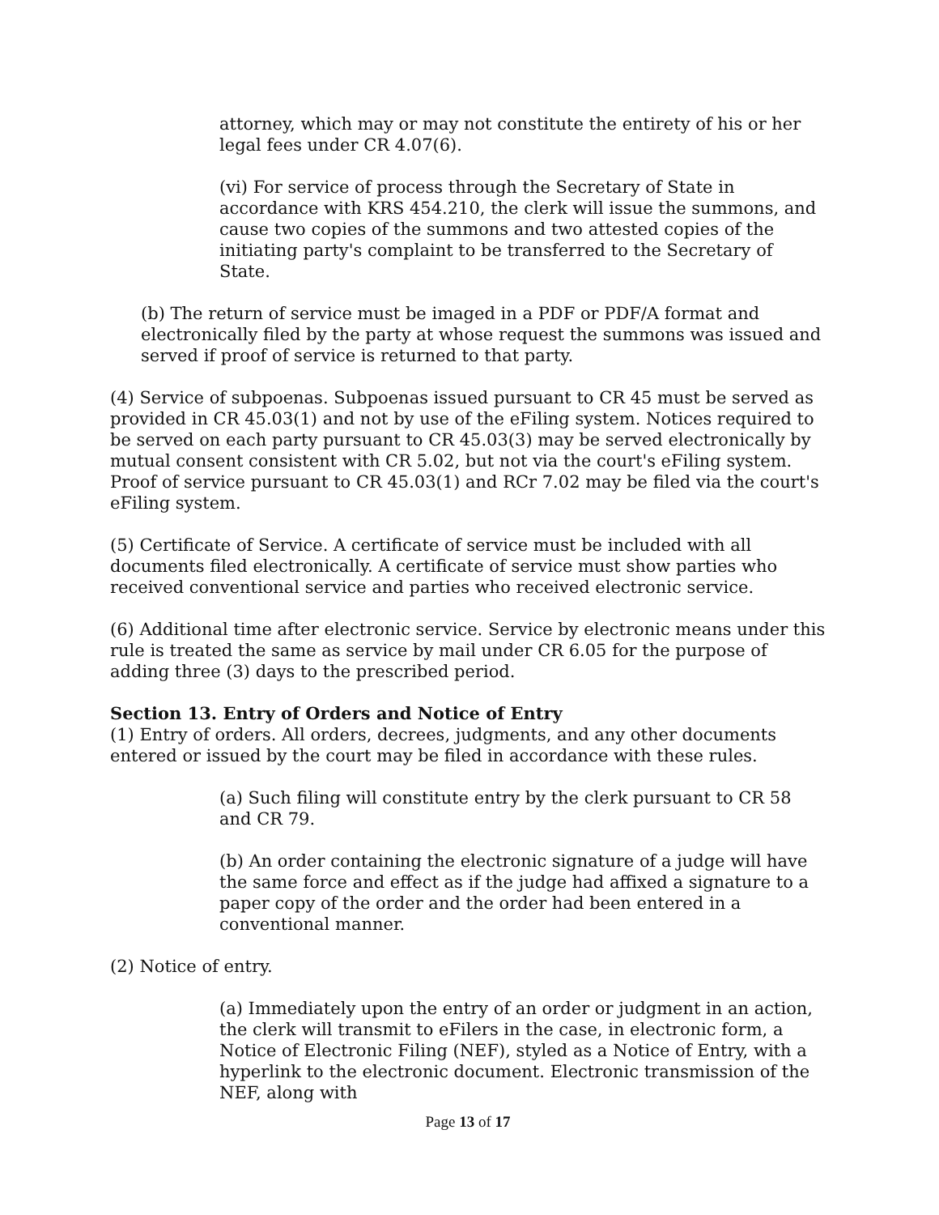attorney, which may or may not constitute the entirety of his or her legal fees under CR 4.07(6).
(vi) For service of process through the Secretary of State in accordance with KRS 454.210, the clerk will issue the summons, and cause two copies of the summons and two attested copies of the initiating party's complaint to be transferred to the Secretary of State.
(b) The return of service must be imaged in a PDF or PDF/A format and electronically filed by the party at whose request the summons was issued and served if proof of service is returned to that party.
(4) Service of subpoenas. Subpoenas issued pursuant to CR 45 must be served as provided in CR 45.03(1) and not by use of the eFiling system. Notices required to be served on each party pursuant to CR 45.03(3) may be served electronically by mutual consent consistent with CR 5.02, but not via the court's eFiling system. Proof of service pursuant to CR 45.03(1) and RCr 7.02 may be filed via the court's eFiling system.
(5) Certificate of Service. A certificate of service must be included with all documents filed electronically. A certificate of service must show parties who received conventional service and parties who received electronic service.
(6) Additional time after electronic service. Service by electronic means under this rule is treated the same as service by mail under CR 6.05 for the purpose of adding three (3) days to the prescribed period.
Section 13. Entry of Orders and Notice of Entry
(1) Entry of orders. All orders, decrees, judgments, and any other documents entered or issued by the court may be filed in accordance with these rules.
(a) Such filing will constitute entry by the clerk pursuant to CR 58 and CR 79.
(b) An order containing the electronic signature of a judge will have the same force and effect as if the judge had affixed a signature to a paper copy of the order and the order had been entered in a conventional manner.
(2) Notice of entry.
(a) Immediately upon the entry of an order or judgment in an action, the clerk will transmit to eFilers in the case, in electronic form, a Notice of Electronic Filing (NEF), styled as a Notice of Entry, with a hyperlink to the electronic document. Electronic transmission of the NEF, along with
Page 13 of 17